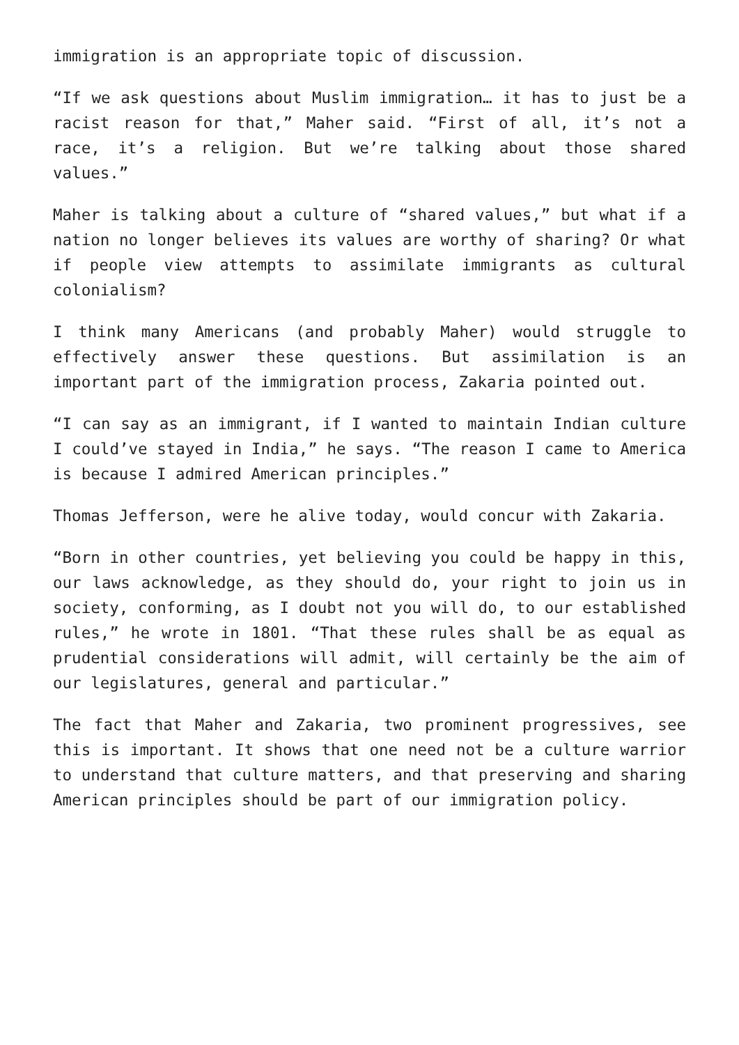immigration is an appropriate topic of discussion.
“If we ask questions about Muslim immigration… it has to just be a racist reason for that,” Maher said. “First of all, it’s not a race, it’s a religion. But we’re talking about those shared values.”
Maher is talking about a culture of “shared values,” but what if a nation no longer believes its values are worthy of sharing? Or what if people view attempts to assimilate immigrants as cultural colonialism?
I think many Americans (and probably Maher) would struggle to effectively answer these questions. But assimilation is an important part of the immigration process, Zakaria pointed out.
“I can say as an immigrant, if I wanted to maintain Indian culture I could’ve stayed in India,” he says. “The reason I came to America is because I admired American principles.”
Thomas Jefferson, were he alive today, would concur with Zakaria.
“Born in other countries, yet believing you could be happy in this, our laws acknowledge, as they should do, your right to join us in society, conforming, as I doubt not you will do, to our established rules,” he wrote in 1801. “That these rules shall be as equal as prudential considerations will admit, will certainly be the aim of our legislatures, general and particular.”
The fact that Maher and Zakaria, two prominent progressives, see this is important. It shows that one need not be a culture warrior to understand that culture matters, and that preserving and sharing American principles should be part of our immigration policy.